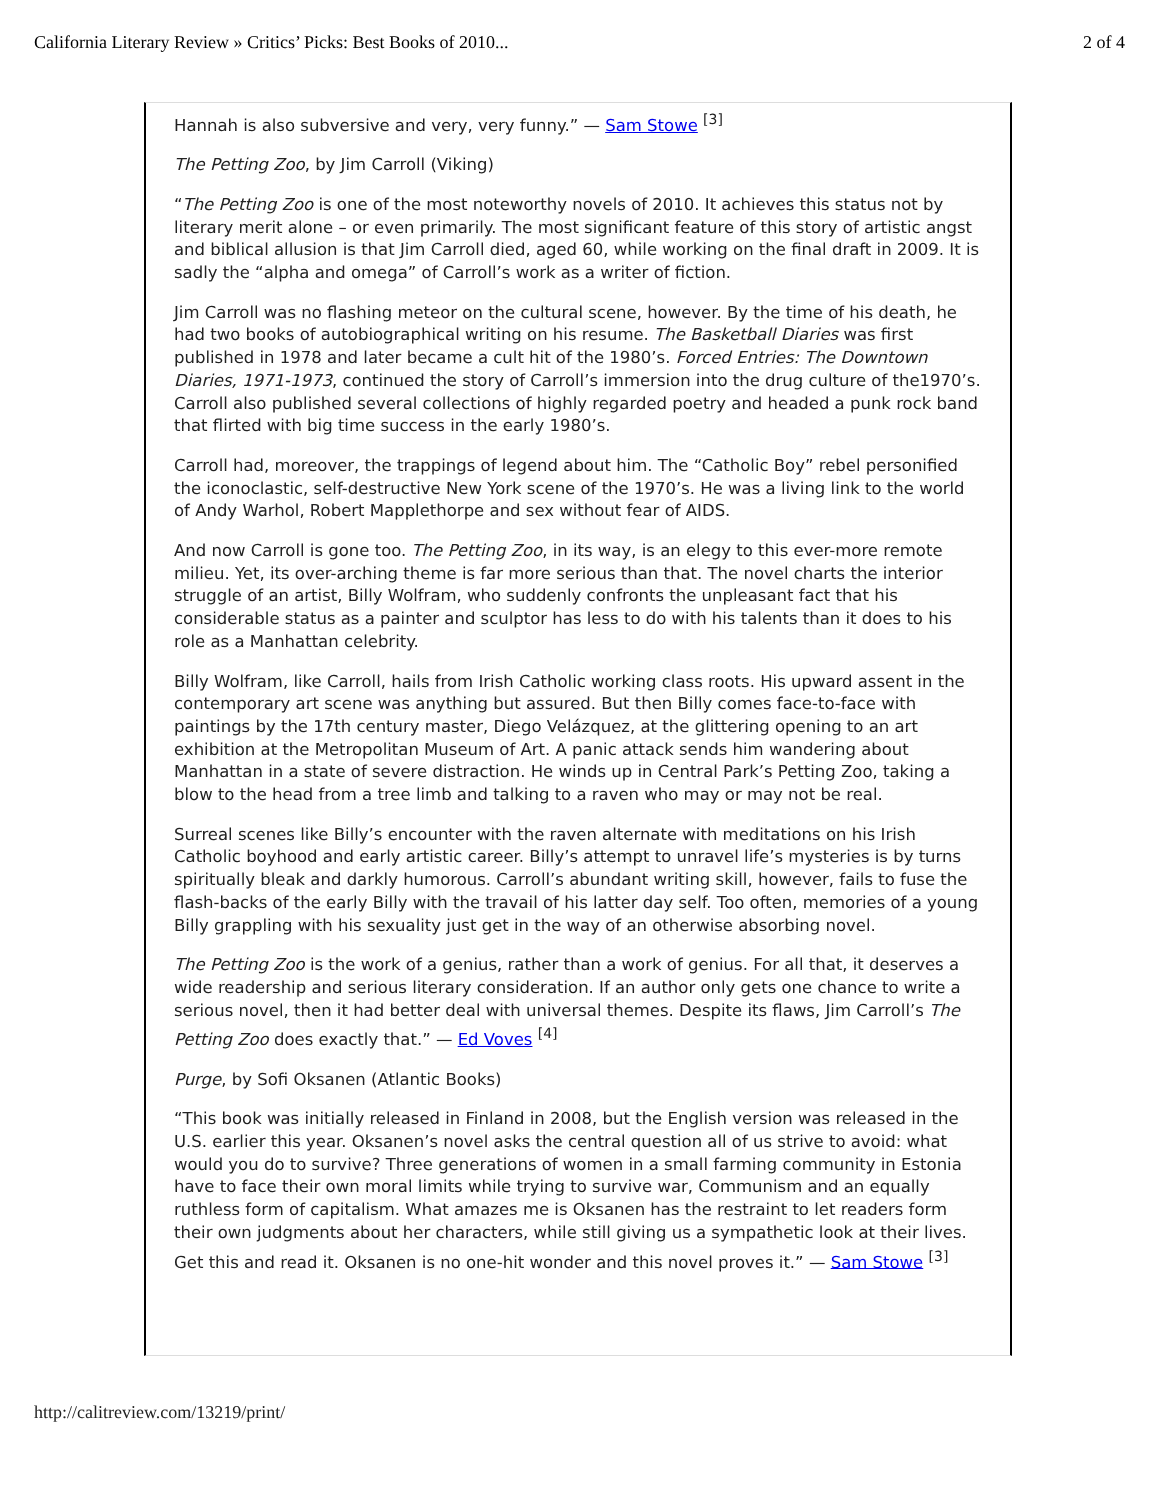California Literary Review » Critics’ Picks: Best Books of 2010... 2 of 4
Hannah is also subversive and very, very funny.” — Sam Stowe <sup>[3]</sup>
The Petting Zoo, by Jim Carroll (Viking)
“The Petting Zoo is one of the most noteworthy novels of 2010. It achieves this status not by literary merit alone – or even primarily. The most significant feature of this story of artistic angst and biblical allusion is that Jim Carroll died, aged 60, while working on the final draft in 2009. It is sadly the “alpha and omega” of Carroll’s work as a writer of fiction.
Jim Carroll was no flashing meteor on the cultural scene, however. By the time of his death, he had two books of autobiographical writing on his resume. The Basketball Diaries was first published in 1978 and later became a cult hit of the 1980’s. Forced Entries: The Downtown Diaries, 1971-1973, continued the story of Carroll’s immersion into the drug culture of the1970’s. Carroll also published several collections of highly regarded poetry and headed a punk rock band that flirted with big time success in the early 1980’s.
Carroll had, moreover, the trappings of legend about him. The “Catholic Boy” rebel personified the iconoclastic, self-destructive New York scene of the 1970’s. He was a living link to the world of Andy Warhol, Robert Mapplethorpe and sex without fear of AIDS.
And now Carroll is gone too. The Petting Zoo, in its way, is an elegy to this ever-more remote milieu. Yet, its over-arching theme is far more serious than that. The novel charts the interior struggle of an artist, Billy Wolfram, who suddenly confronts the unpleasant fact that his considerable status as a painter and sculptor has less to do with his talents than it does to his role as a Manhattan celebrity.
Billy Wolfram, like Carroll, hails from Irish Catholic working class roots. His upward assent in the contemporary art scene was anything but assured. But then Billy comes face-to-face with paintings by the 17th century master, Diego Velázquez, at the glittering opening to an art exhibition at the Metropolitan Museum of Art. A panic attack sends him wandering about Manhattan in a state of severe distraction. He winds up in Central Park’s Petting Zoo, taking a blow to the head from a tree limb and talking to a raven who may or may not be real.
Surreal scenes like Billy’s encounter with the raven alternate with meditations on his Irish Catholic boyhood and early artistic career. Billy’s attempt to unravel life’s mysteries is by turns spiritually bleak and darkly humorous. Carroll’s abundant writing skill, however, fails to fuse the flash-backs of the early Billy with the travail of his latter day self. Too often, memories of a young Billy grappling with his sexuality just get in the way of an otherwise absorbing novel.
The Petting Zoo is the work of a genius, rather than a work of genius. For all that, it deserves a wide readership and serious literary consideration. If an author only gets one chance to write a serious novel, then it had better deal with universal themes. Despite its flaws, Jim Carroll’s The Petting Zoo does exactly that.” — Ed Voves <sup>[4]</sup>
Purge, by Sofi Oksanen (Atlantic Books)
“This book was initially released in Finland in 2008, but the English version was released in the U.S. earlier this year. Oksanen’s novel asks the central question all of us strive to avoid: what would you do to survive? Three generations of women in a small farming community in Estonia have to face their own moral limits while trying to survive war, Communism and an equally ruthless form of capitalism. What amazes me is Oksanen has the restraint to let readers form their own judgments about her characters, while still giving us a sympathetic look at their lives. Get this and read it. Oksanen is no one-hit wonder and this novel proves it.” — Sam Stowe <sup>[3]</sup>
http://calitreview.com/13219/print/